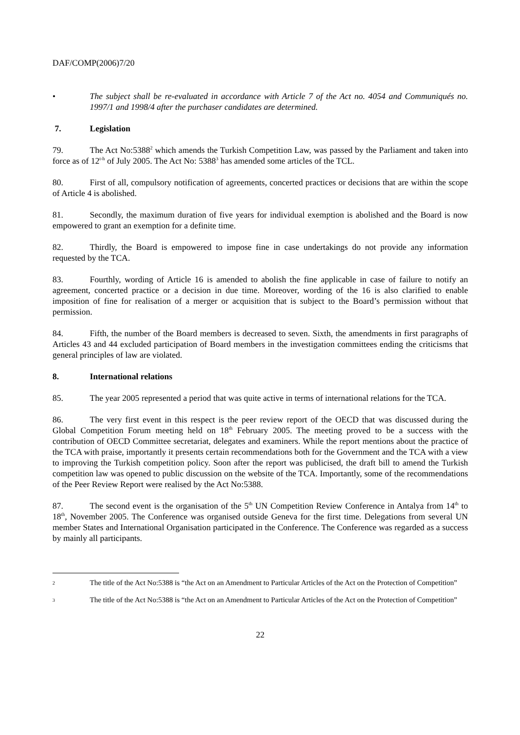DAF/COMP(2006)7/20
• The subject shall be re-evaluated in accordance with Article 7 of the Act no. 4054 and Communiqués no. 1997/1 and 1998/4 after the purchaser candidates are determined.
7. Legislation
79. The Act No:5388<sup>2</sup> which amends the Turkish Competition Law, was passed by the Parliament and taken into force as of 12<sup>t-h</sup> of July 2005. The Act No: 5388<sup>3</sup> has amended some articles of the TCL.
80. First of all, compulsory notification of agreements, concerted practices or decisions that are within the scope of Article 4 is abolished.
81. Secondly, the maximum duration of five years for individual exemption is abolished and the Board is now empowered to grant an exemption for a definite time.
82. Thirdly, the Board is empowered to impose fine in case undertakings do not provide any information requested by the TCA.
83. Fourthly, wording of Article 16 is amended to abolish the fine applicable in case of failure to notify an agreement, concerted practice or a decision in due time. Moreover, wording of the 16 is also clarified to enable imposition of fine for realisation of a merger or acquisition that is subject to the Board’s permission without that permission.
84. Fifth, the number of the Board members is decreased to seven. Sixth, the amendments in first paragraphs of Articles 43 and 44 excluded participation of Board members in the investigation committees ending the criticisms that general principles of law are violated.
8. International relations
85. The year 2005 represented a period that was quite active in terms of international relations for the TCA.
86. The very first event in this respect is the peer review report of the OECD that was discussed during the Global Competition Forum meeting held on 18<sup>th</sup> February 2005. The meeting proved to be a success with the contribution of OECD Committee secretariat, delegates and examiners. While the report mentions about the practice of the TCA with praise, importantly it presents certain recommendations both for the Government and the TCA with a view to improving the Turkish competition policy. Soon after the report was publicised, the draft bill to amend the Turkish competition law was opened to public discussion on the website of the TCA. Importantly, some of the recommendations of the Peer Review Report were realised by the Act No:5388.
87. The second event is the organisation of the 5<sup>th</sup> UN Competition Review Conference in Antalya from 14<sup>th</sup> to 18<sup>th</sup>, November 2005. The Conference was organised outside Geneva for the first time. Delegations from several UN member States and International Organisation participated in the Conference. The Conference was regarded as a success by mainly all participants.
2 The title of the Act No:5388 is “the Act on an Amendment to Particular Articles of the Act on the Protection of Competition”
3 The title of the Act No:5388 is “the Act on an Amendment to Particular Articles of the Act on the Protection of Competition”
22